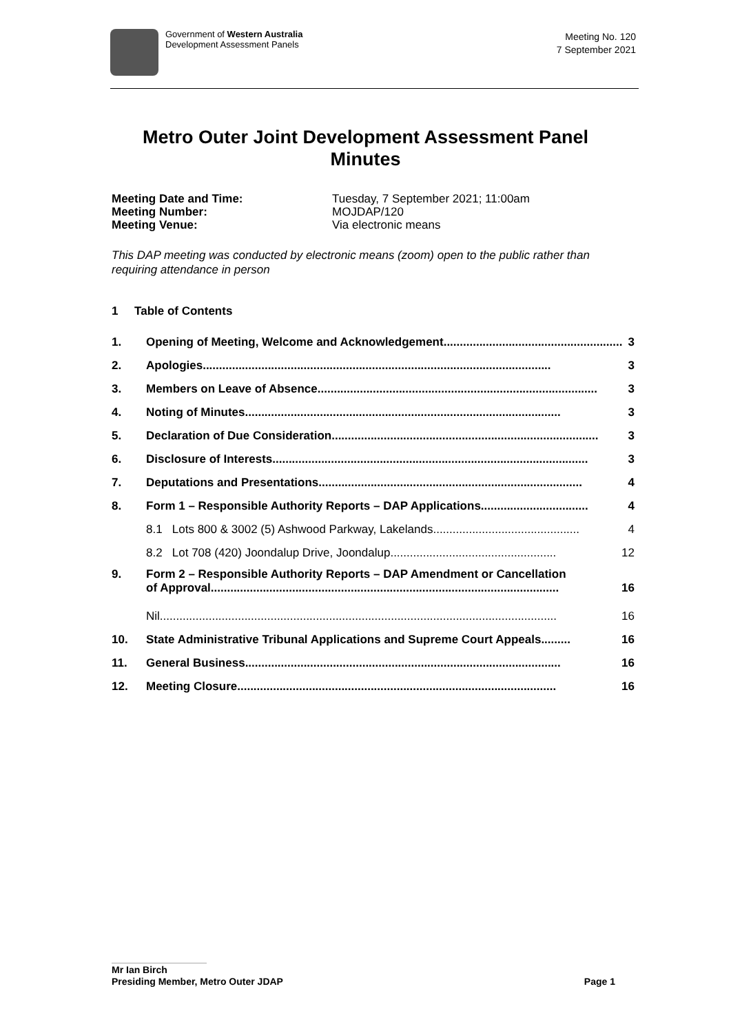Government of Western Australia
Development Assessment Panels
Meeting No. 120
7 September 2021
Metro Outer Joint Development Assessment Panel
Minutes
Meeting Date and Time: Tuesday, 7 September 2021; 11:00am
Meeting Number: MOJDAP/120
Meeting Venue: Via electronic means
This DAP meeting was conducted by electronic means (zoom) open to the public rather than requiring attendance in person
1 Table of Contents
1.
Opening of Meeting, Welcome and Acknowledgement....................................................... 3
2.
Apologies........................................................................................................... 3
3.
Members on Leave of Absence...................................................................................... 3
4.
Noting of Minutes................................................................................................. 3
5.
Declaration of Due Consideration.................................................................................. 3
6.
Disclosure of Interests................................................................................................. 3
7.
Deputations and Presentations................................................................................. 4
8.
Form 1 – Responsible Authority Reports – DAP Applications................................. 4
8.1 Lots 800 & 3002 (5) Ashwood Parkway, Lakelands............................................. 4
8.2 Lot 708 (420) Joondalup Drive, Joondalup................................................... 12
9. Form 2 – Responsible Authority Reports – DAP Amendment or Cancellation
of Approval........................................................................................................... 16
Nil.......................................................................................................................... 16
10.
State Administrative Tribunal Applications and Supreme Court Appeals......... 16
11.
General Business................................................................................................. 16
12.
Meeting Closure.................................................................................................. 16
Mr Ian Birch
Presiding Member, Metro Outer JDAP Page 1